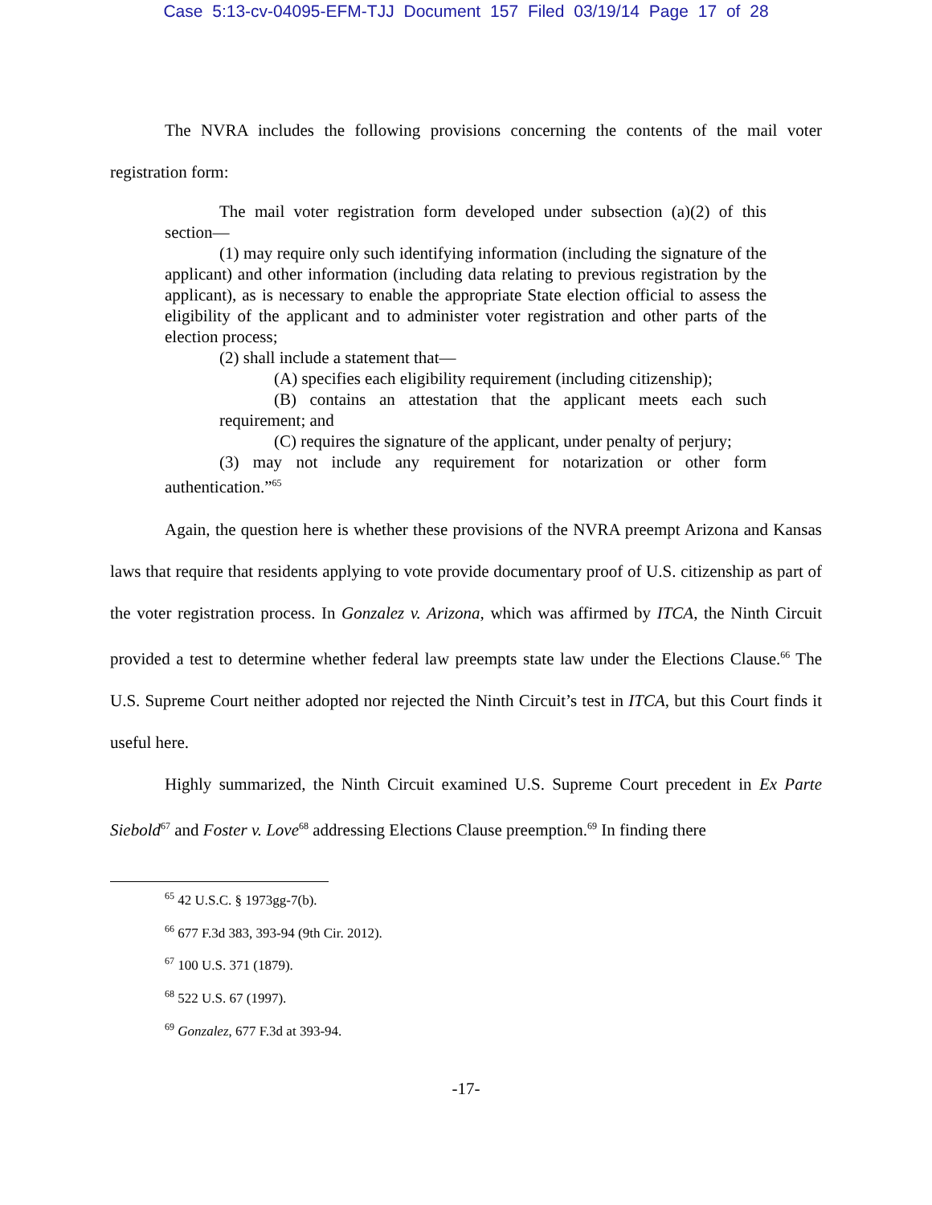Case 5:13-cv-04095-EFM-TJJ Document 157 Filed 03/19/14 Page 17 of 28
The NVRA includes the following provisions concerning the contents of the mail voter registration form:
The mail voter registration form developed under subsection (a)(2) of this section—
(1) may require only such identifying information (including the signature of the applicant) and other information (including data relating to previous registration by the applicant), as is necessary to enable the appropriate State election official to assess the eligibility of the applicant and to administer voter registration and other parts of the election process;
(2) shall include a statement that—
(A) specifies each eligibility requirement (including citizenship);
(B) contains an attestation that the applicant meets each such requirement; and
(C) requires the signature of the applicant, under penalty of perjury;
(3) may not include any requirement for notarization or other form authentication.”<sup>65</sup>
Again, the question here is whether these provisions of the NVRA preempt Arizona and Kansas laws that require that residents applying to vote provide documentary proof of U.S. citizenship as part of the voter registration process. In Gonzalez v. Arizona, which was affirmed by ITCA, the Ninth Circuit provided a test to determine whether federal law preempts state law under the Elections Clause.<sup>66</sup> The U.S. Supreme Court neither adopted nor rejected the Ninth Circuit’s test in ITCA, but this Court finds it useful here.
Highly summarized, the Ninth Circuit examined U.S. Supreme Court precedent in Ex Parte Siebold<sup>67</sup> and Foster v. Love<sup>68</sup> addressing Elections Clause preemption.<sup>69</sup> In finding there
<sup>65</sup> 42 U.S.C. § 1973gg-7(b).
<sup>66</sup> 677 F.3d 383, 393-94 (9th Cir. 2012).
<sup>67</sup> 100 U.S. 371 (1879).
<sup>68</sup> 522 U.S. 67 (1997).
<sup>69</sup> Gonzalez, 677 F.3d at 393-94.
-17-